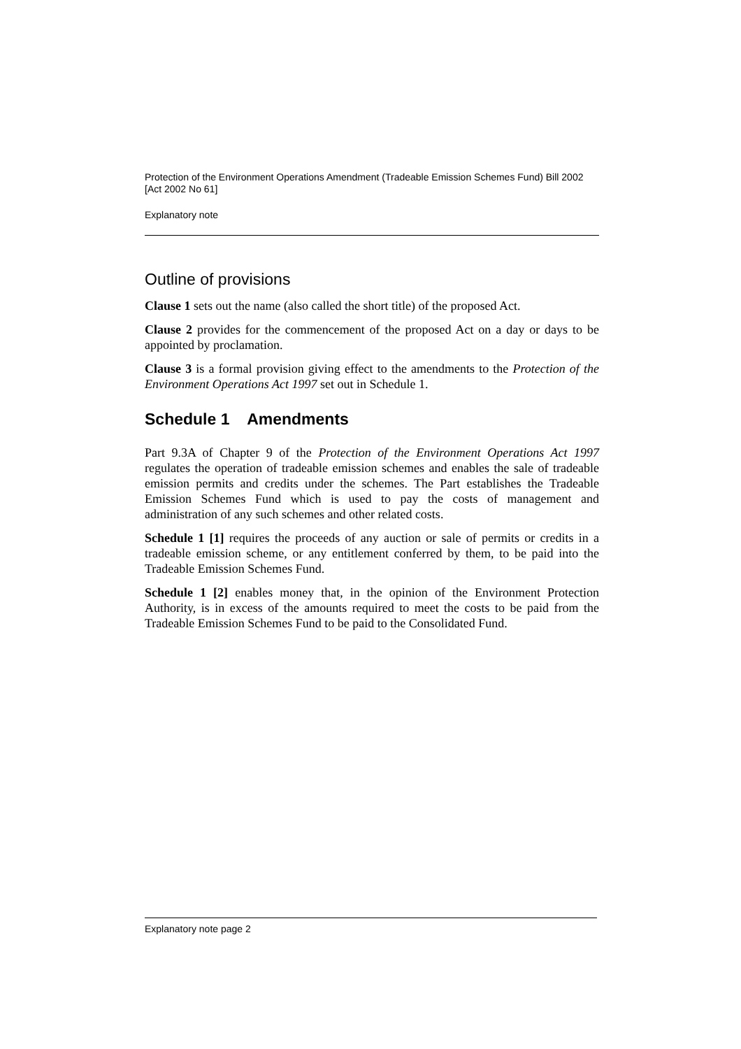Protection of the Environment Operations Amendment (Tradeable Emission Schemes Fund) Bill 2002 [Act 2002 No 61]
Explanatory note
Outline of provisions
Clause 1 sets out the name (also called the short title) of the proposed Act.
Clause 2 provides for the commencement of the proposed Act on a day or days to be appointed by proclamation.
Clause 3 is a formal provision giving effect to the amendments to the Protection of the Environment Operations Act 1997 set out in Schedule 1.
Schedule 1 Amendments
Part 9.3A of Chapter 9 of the Protection of the Environment Operations Act 1997 regulates the operation of tradeable emission schemes and enables the sale of tradeable emission permits and credits under the schemes. The Part establishes the Tradeable Emission Schemes Fund which is used to pay the costs of management and administration of any such schemes and other related costs.
Schedule 1 [1] requires the proceeds of any auction or sale of permits or credits in a tradeable emission scheme, or any entitlement conferred by them, to be paid into the Tradeable Emission Schemes Fund.
Schedule 1 [2] enables money that, in the opinion of the Environment Protection Authority, is in excess of the amounts required to meet the costs to be paid from the Tradeable Emission Schemes Fund to be paid to the Consolidated Fund.
Explanatory note page 2